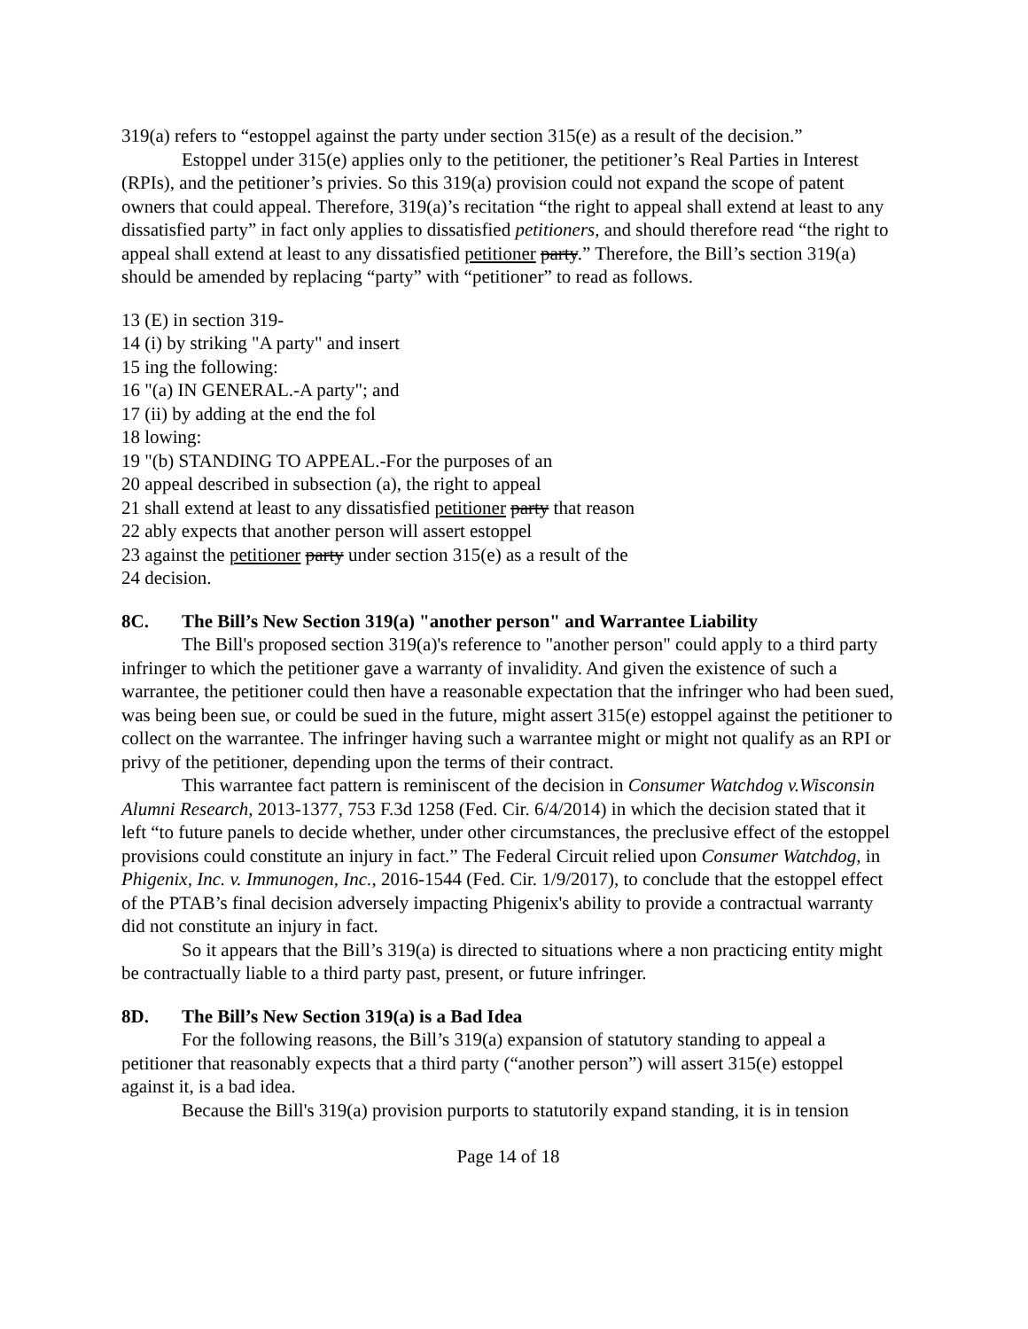319(a) refers to “estoppel against the party under section 315(e) as a result of the decision.”
Estoppel under 315(e) applies only to the petitioner, the petitioner’s Real Parties in Interest (RPIs), and the petitioner’s privies. So this 319(a) provision could not expand the scope of patent owners that could appeal. Therefore, 319(a)’s recitation “the right to appeal shall extend at least to any dissatisfied party” in fact only applies to dissatisfied petitioners, and should therefore read “the right to appeal shall extend at least to any dissatisfied petitioner party.” Therefore, the Bill’s section 319(a) should be amended by replacing “party” with “petitioner” to read as follows.
13 (E) in section 319-
14 (i) by striking "A party" and insert
15 ing the following:
16 "(a) IN GENERAL.-A party"; and
17 (ii) by adding at the end the fol
18 lowing:
19 "(b) STANDING TO APPEAL.-For the purposes of an
20 appeal described in subsection (a), the right to appeal
21 shall extend at least to any dissatisfied petitioner party that reason
22 ably expects that another person will assert estoppel
23 against the petitioner party under section 315(e) as a result of the
24 decision.
8C. The Bill’s New Section 319(a) "another person" and Warrantee Liability
The Bill's proposed section 319(a)'s reference to "another person" could apply to a third party infringer to which the petitioner gave a warranty of invalidity. And given the existence of such a warrantee, the petitioner could then have a reasonable expectation that the infringer who had been sued, was being been sue, or could be sued in the future, might assert 315(e) estoppel against the petitioner to collect on the warrantee. The infringer having such a warrantee might or might not qualify as an RPI or privy of the petitioner, depending upon the terms of their contract.
This warrantee fact pattern is reminiscent of the decision in Consumer Watchdog v.Wisconsin Alumni Research, 2013-1377, 753 F.3d 1258 (Fed. Cir. 6/4/2014) in which the decision stated that it left “to future panels to decide whether, under other circumstances, the preclusive effect of the estoppel provisions could constitute an injury in fact.” The Federal Circuit relied upon Consumer Watchdog, in Phigenix, Inc. v. Immunogen, Inc., 2016-1544 (Fed. Cir. 1/9/2017), to conclude that the estoppel effect of the PTAB’s final decision adversely impacting Phigenix's ability to provide a contractual warranty did not constitute an injury in fact.
So it appears that the Bill’s 319(a) is directed to situations where a non practicing entity might be contractually liable to a third party past, present, or future infringer.
8D. The Bill’s New Section 319(a) is a Bad Idea
For the following reasons, the Bill’s 319(a) expansion of statutory standing to appeal a petitioner that reasonably expects that a third party (“another person”) will assert 315(e) estoppel against it, is a bad idea.
Because the Bill's 319(a) provision purports to statutorily expand standing, it is in tension
Page 14 of 18